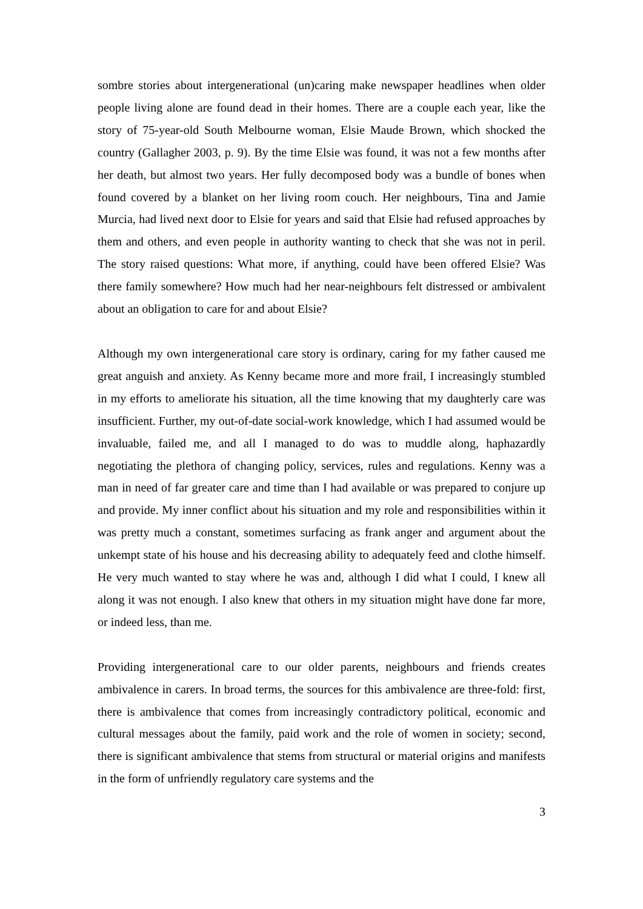sombre stories about intergenerational (un)caring make newspaper headlines when older people living alone are found dead in their homes. There are a couple each year, like the story of 75-year-old South Melbourne woman, Elsie Maude Brown, which shocked the country (Gallagher 2003, p. 9). By the time Elsie was found, it was not a few months after her death, but almost two years. Her fully decomposed body was a bundle of bones when found covered by a blanket on her living room couch. Her neighbours, Tina and Jamie Murcia, had lived next door to Elsie for years and said that Elsie had refused approaches by them and others, and even people in authority wanting to check that she was not in peril. The story raised questions: What more, if anything, could have been offered Elsie? Was there family somewhere? How much had her near-neighbours felt distressed or ambivalent about an obligation to care for and about Elsie?
Although my own intergenerational care story is ordinary, caring for my father caused me great anguish and anxiety. As Kenny became more and more frail, I increasingly stumbled in my efforts to ameliorate his situation, all the time knowing that my daughterly care was insufficient. Further, my out-of-date social-work knowledge, which I had assumed would be invaluable, failed me, and all I managed to do was to muddle along, haphazardly negotiating the plethora of changing policy, services, rules and regulations. Kenny was a man in need of far greater care and time than I had available or was prepared to conjure up and provide. My inner conflict about his situation and my role and responsibilities within it was pretty much a constant, sometimes surfacing as frank anger and argument about the unkempt state of his house and his decreasing ability to adequately feed and clothe himself. He very much wanted to stay where he was and, although I did what I could, I knew all along it was not enough. I also knew that others in my situation might have done far more, or indeed less, than me.
Providing intergenerational care to our older parents, neighbours and friends creates ambivalence in carers. In broad terms, the sources for this ambivalence are three-fold: first, there is ambivalence that comes from increasingly contradictory political, economic and cultural messages about the family, paid work and the role of women in society; second, there is significant ambivalence that stems from structural or material origins and manifests in the form of unfriendly regulatory care systems and the
3